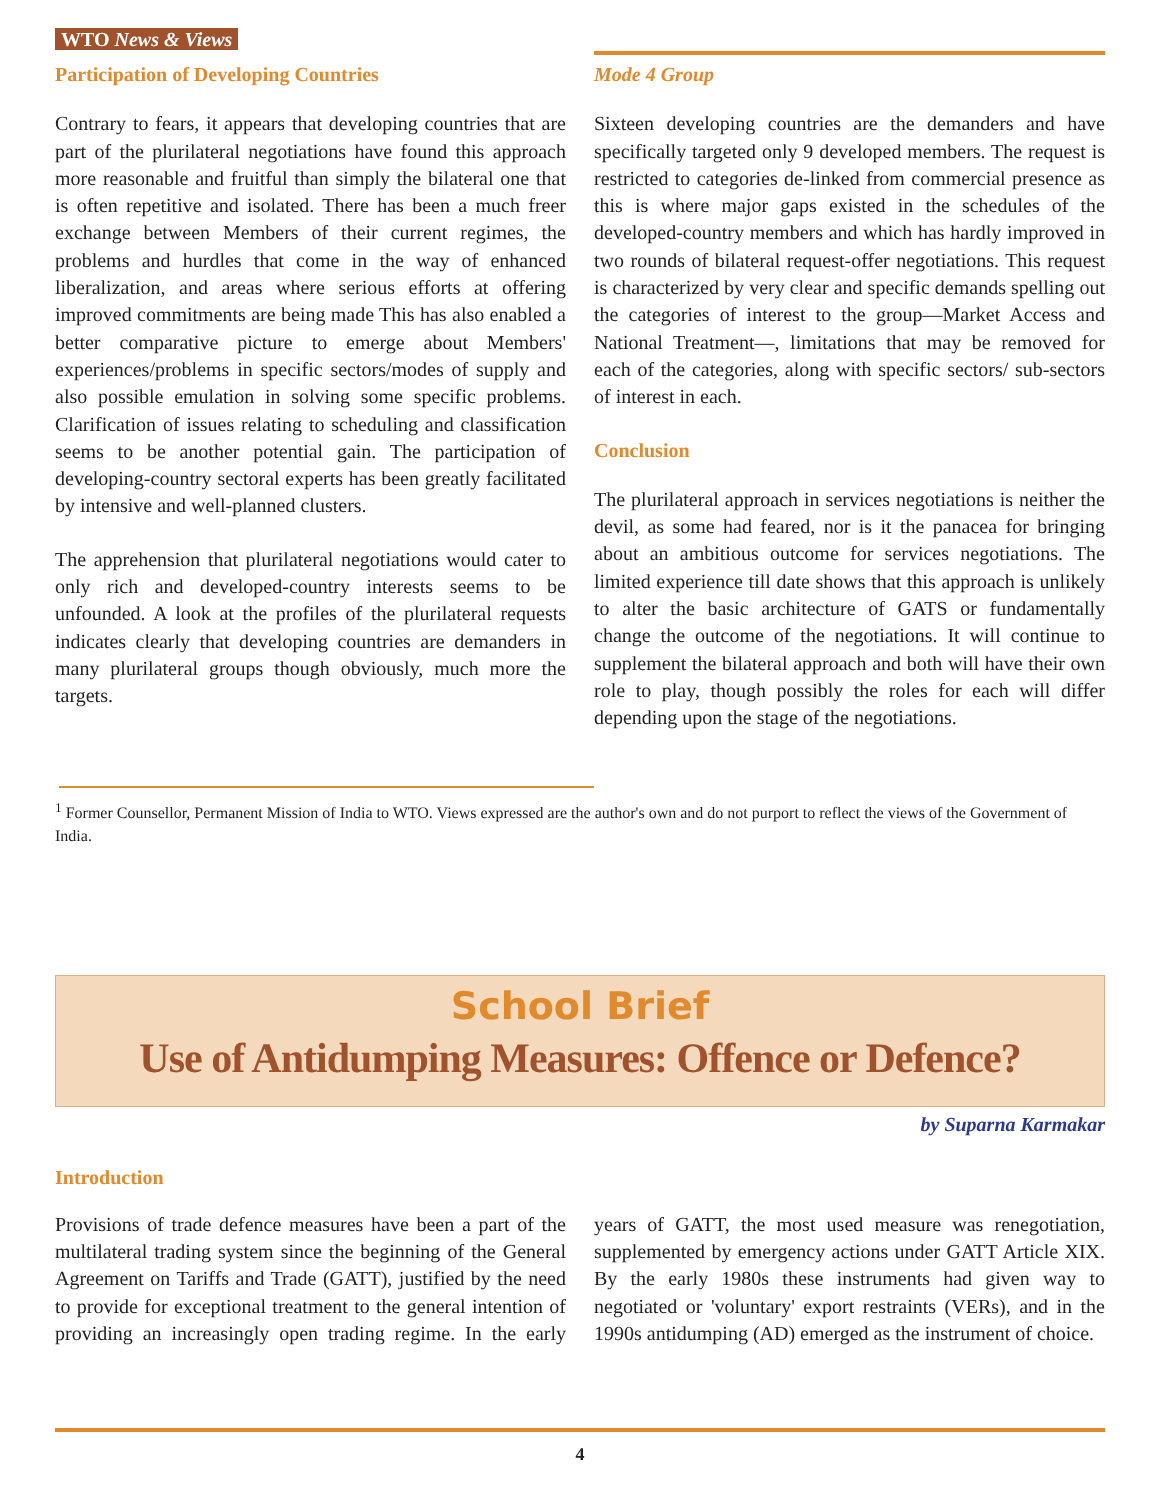WTO News & Views
Participation of Developing Countries
Contrary to fears, it appears that developing countries that are part of the plurilateral negotiations have found this approach more reasonable and fruitful than simply the bilateral one that is often repetitive and isolated. There has been a much freer exchange between Members of their current regimes, the problems and hurdles that come in the way of enhanced liberalization, and areas where serious efforts at offering improved commitments are being made This has also enabled a better comparative picture to emerge about Members' experiences/problems in specific sectors/modes of supply and also possible emulation in solving some specific problems. Clarification of issues relating to scheduling and classification seems to be another potential gain. The participation of developing-country sectoral experts has been greatly facilitated by intensive and well-planned clusters.
The apprehension that plurilateral negotiations would cater to only rich and developed-country interests seems to be unfounded. A look at the profiles of the plurilateral requests indicates clearly that developing countries are demanders in many plurilateral groups though obviously, much more the targets.
Mode 4 Group
Sixteen developing countries are the demanders and have specifically targeted only 9 developed members. The request is restricted to categories de-linked from commercial presence as this is where major gaps existed in the schedules of the developed-country members and which has hardly improved in two rounds of bilateral request-offer negotiations. This request is characterized by very clear and specific demands spelling out the categories of interest to the group—Market Access and National Treatment—, limitations that may be removed for each of the categories, along with specific sectors/ sub-sectors of interest in each.
Conclusion
The plurilateral approach in services negotiations is neither the devil, as some had feared, nor is it the panacea for bringing about an ambitious outcome for services negotiations. The limited experience till date shows that this approach is unlikely to alter the basic architecture of GATS or fundamentally change the outcome of the negotiations. It will continue to supplement the bilateral approach and both will have their own role to play, though possibly the roles for each will differ depending upon the stage of the negotiations.
<sup>1</sup> Former Counsellor, Permanent Mission of India to WTO. Views expressed are the author's own and do not purport to reflect the views of the Government of India.
School Brief
Use of Antidumping Measures: Offence or Defence?
by Suparna Karmakar
Introduction
Provisions of trade defence measures have been a part of the multilateral trading system since the beginning of the General Agreement on Tariffs and Trade (GATT), justified by the need to provide for exceptional treatment to the general intention of providing an increasingly open trading regime. In the early years of GATT, the most used measure was renegotiation, supplemented by emergency actions under GATT Article XIX. By the early 1980s these instruments had given way to negotiated or 'voluntary' export restraints (VERs), and in the 1990s antidumping (AD) emerged as the instrument of choice.
4